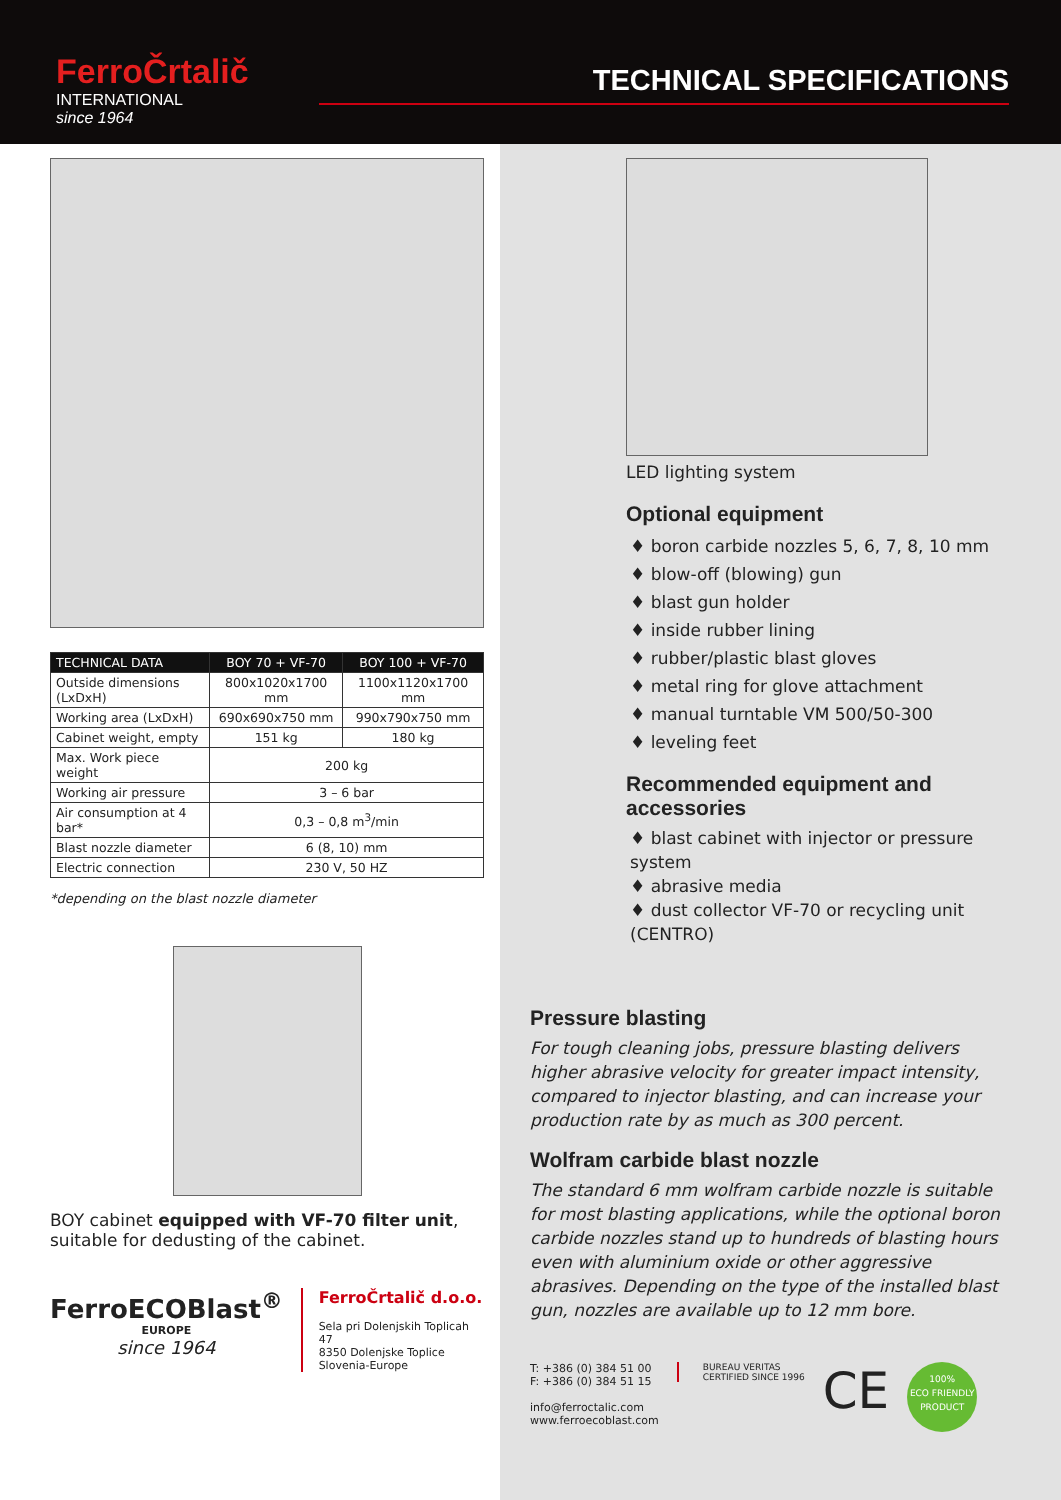FerroČrtalič
INTERNATIONAL
since 1964
TECHNICAL SPECIFICATIONS
| TECHNICAL DATA | BOY 70 + VF-70 | BOY 100 + VF-70 |
| --- | --- | --- |
| Outside dimensions (LxDxH) | 800x1020x1700 mm | 1100x1120x1700 mm |
| Working area (LxDxH) | 690x690x750 mm | 990x790x750 mm |
| Cabinet weight, empty | 151 kg | 180 kg |
| Max. Work piece weight | 200 kg | |
| Working air pressure | 3 – 6 bar | |
| Air consumption at 4 bar* | 0,3 – 0,8 m<sup>3</sup>/min | |
| Blast nozzle diameter | 6 (8, 10) mm | |
| Electric connection | 230 V, 50 HZ | |
*depending on the blast nozzle diameter
BOY cabinet equipped with VF-70 filter unit, suitable for dedusting of the cabinet.
FerroECOBlast<sup>®</sup>
EUROPE
since 1964
FerroČrtalič d.o.o.
Sela pri Dolenjskih Toplicah 47
8350 Dolenjske Toplice
Slovenia-Europe
LED lighting system
Optional equipment
♦ boron carbide nozzles 5, 6, 7, 8, 10 mm
♦ blow-off (blowing) gun
♦ blast gun holder
♦ inside rubber lining
♦ rubber/plastic blast gloves
♦ metal ring for glove attachment
♦ manual turntable VM 500/50-300
♦ leveling feet
Recommended equipment and accessories
♦ blast cabinet with injector or pressure system
♦ abrasive media
♦ dust collector VF-70 or recycling unit (CENTRO)
Pressure blasting
For tough cleaning jobs, pressure blasting delivers higher abrasive velocity for greater impact intensity, compared to injector blasting, and can increase your production rate by as much as 300 percent.
Wolfram carbide blast nozzle
The standard 6 mm wolfram carbide nozzle is suitable for most blasting applications, while the optional boron carbide nozzles stand up to hundreds of blasting hours even with aluminium oxide or other aggressive abrasives. Depending on the type of the installed blast gun, nozzles are available up to 12 mm bore.
T: +386 (0) 384 51 00
F: +386 (0) 384 51 15
info@ferroctalic.com
www.ferroecoblast.com
BUREAU VERITAS
CERTIFIED SINCE 1996
CE
100%
ECO FRIENDLY PRODUCT